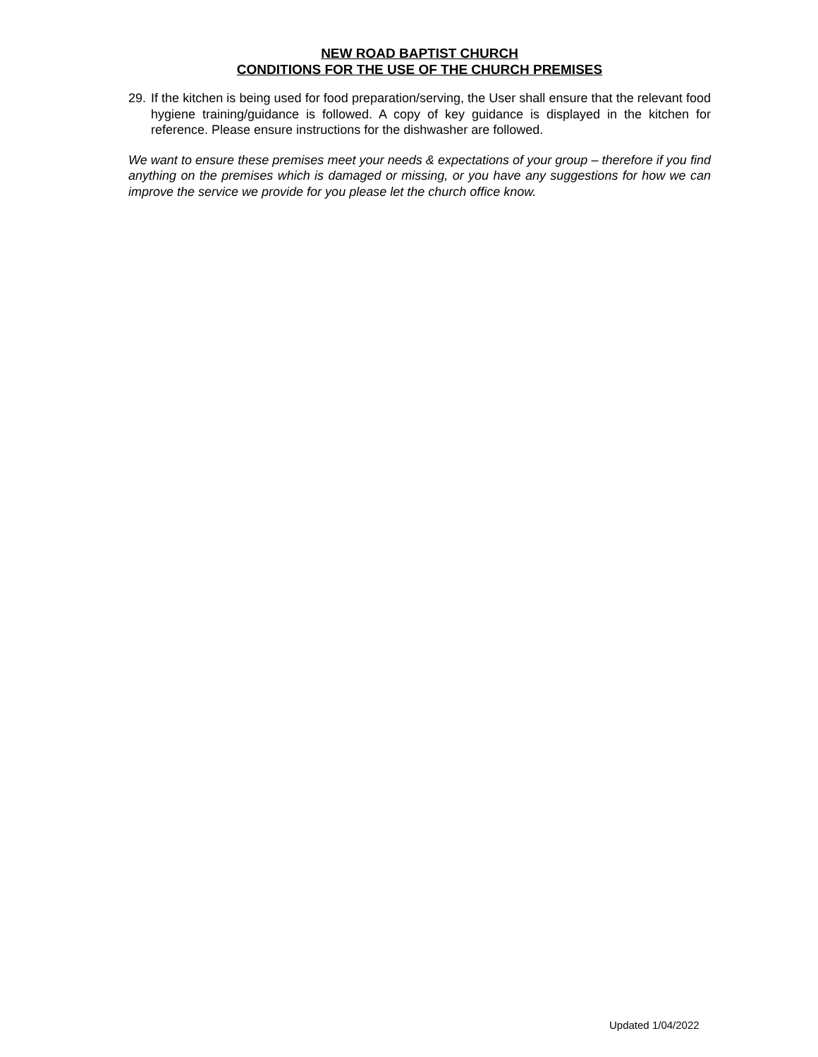NEW ROAD BAPTIST CHURCH
CONDITIONS FOR THE USE OF THE CHURCH PREMISES
29. If the kitchen is being used for food preparation/serving, the User shall ensure that the relevant food hygiene training/guidance is followed. A copy of key guidance is displayed in the kitchen for reference. Please ensure instructions for the dishwasher are followed.
We want to ensure these premises meet your needs & expectations of your group – therefore if you find anything on the premises which is damaged or missing, or you have any suggestions for how we can improve the service we provide for you please let the church office know.
Updated 1/04/2022